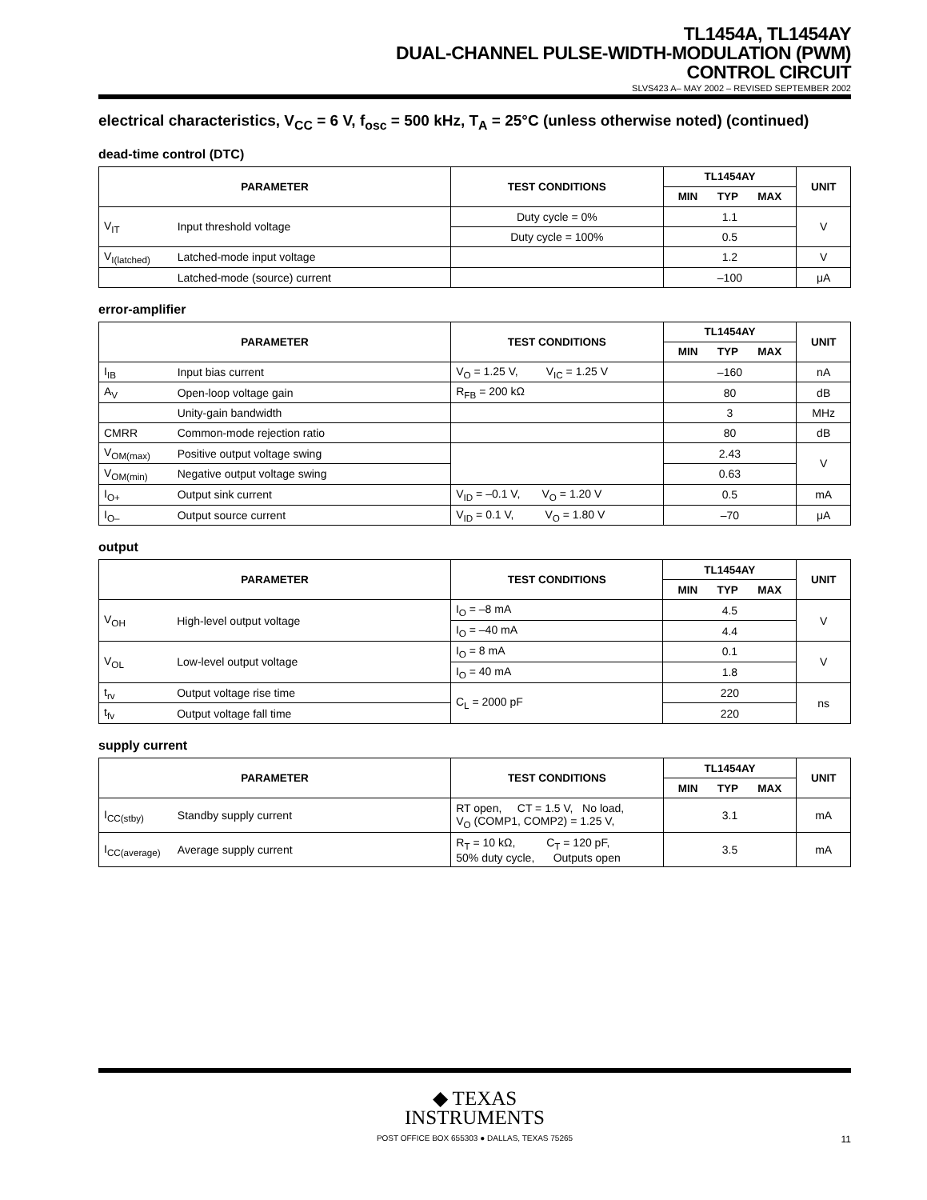TL1454A, TL1454AY
DUAL-CHANNEL PULSE-WIDTH-MODULATION (PWM)
CONTROL CIRCUIT
SLVS423 A– MAY 2002 – REVISED SEPTEMBER 2002
electrical characteristics, V<sub>CC</sub> = 6 V, f<sub>osc</sub> = 500 kHz, T<sub>A</sub> = 25°C (unless otherwise noted) (continued)
dead-time control (DTC)
| PARAMETER | | TEST CONDITIONS | TL1454AY | UNIT |
| --- | --- | --- | --- | --- |
| | | | MIN TYP MAX | |
| V<sub>IT</sub> | Input threshold voltage | Duty cycle = 0% | 1.1 | V |
| | | Duty cycle = 100% | 0.5 | |
| V<sub>I(latched)</sub> | Latched-mode input voltage | | 1.2 | V |
| | Latched-mode (source) current | | –100 | μA |
error-amplifier
| PARAMETER | | TEST CONDITIONS | TL1454AY | UNIT |
| --- | --- | --- | --- | --- |
| | | | MIN TYP MAX | |
| I<sub>IB</sub> | Input bias current | V<sub>O</sub> = 1.25 V, V<sub>IC</sub> = 1.25 V | –160 | nA |
| A<sub>V</sub> | Open-loop voltage gain | R<sub>FB</sub> = 200 kΩ | 80 | dB |
| | Unity-gain bandwidth | | 3 | MHz |
| CMRR | Common-mode rejection ratio | | 80 | dB |
| V<sub>OM(max)</sub> | Positive output voltage swing | | 2.43 | V |
| V<sub>OM(min)</sub> | Negative output voltage swing | | 0.63 | |
| I<sub>O+</sub> | Output sink current | V<sub>ID</sub> = –0.1 V, V<sub>O</sub> = 1.20 V | 0.5 | mA |
| I<sub>O–</sub> | Output source current | V<sub>ID</sub> = 0.1 V, V<sub>O</sub> = 1.80 V | –70 | μA |
output
| PARAMETER | | TEST CONDITIONS | TL1454AY | UNIT |
| --- | --- | --- | --- | --- |
| | | | MIN TYP MAX | |
| V<sub>OH</sub> | High-level output voltage | I<sub>O</sub> = –8 mA | 4.5 | V |
| | | I<sub>O</sub> = –40 mA | 4.4 | |
| V<sub>OL</sub> | Low-level output voltage | I<sub>O</sub> = 8 mA | 0.1 | V |
| | | I<sub>O</sub> = 40 mA | 1.8 | |
| t<sub>rv</sub> | Output voltage rise time | C<sub>L</sub> = 2000 pF | 220 | ns |
| t<sub>fv</sub> | Output voltage fall time | | 220 | |
supply current
| PARAMETER | | TEST CONDITIONS | TL1454AY | UNIT |
| --- | --- | --- | --- | --- |
| | | | MIN TYP MAX | |
| I<sub>CC(stby)</sub> | Standby supply current | RT open, CT = 1.5 V, No load, V<sub>O</sub> (COMP1, COMP2) = 1.25 V, | 3.1 | mA |
| I<sub>CC(average)</sub> | Average supply current | R<sub>T</sub> = 10 kΩ, C<sub>T</sub> = 120 pF, 50% duty cycle, Outputs open | 3.5 | mA |
◆ TEXAS
INSTRUMENTS
POST OFFICE BOX 655303 ● DALLAS, TEXAS 75265
11